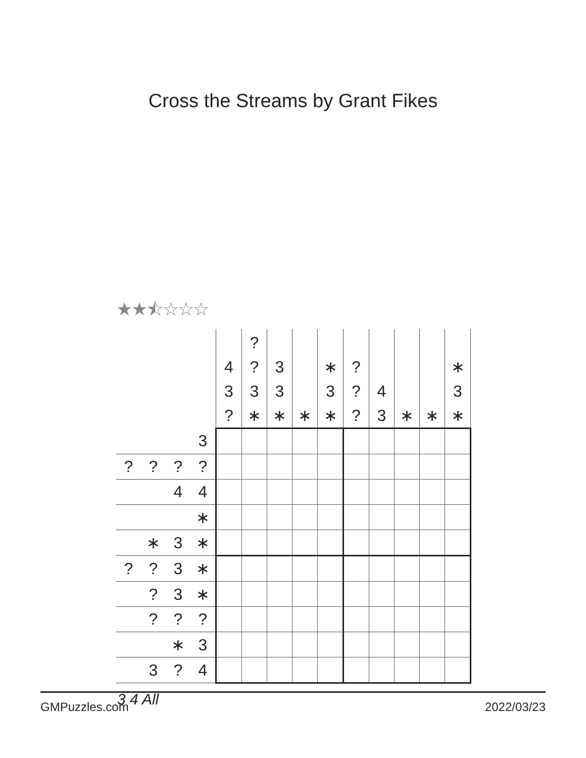Cross the Streams by Grant Fikes
★★⯪☆☆☆
| | 4 3 ? | ? ? 3 ∗ | 3 3 ∗ | ∗ | ∗ 3 ∗ | ? ? ? | 4 3 | ∗ | ∗ | ∗ 3 ∗ |
| 3 | | | | | | | | | | |
| ? ? ? ? | | | | | | | | | | |
| 4 4 | | | | | | | | | | |
| ∗ | | | | | | | | | | |
| ∗ 3 ∗ | | | | | | | | | | |
| ? ? 3 ∗ | | | | | | | | | | |
| ? 3 ∗ | | | | | | | | | | |
| ? ? ? | | | | | | | | | | |
| ∗ 3 | | | | | | | | | | |
| 3 ? 4 | | | | | | | | | | |
3 4 All
GMPuzzles.com 2022/03/23